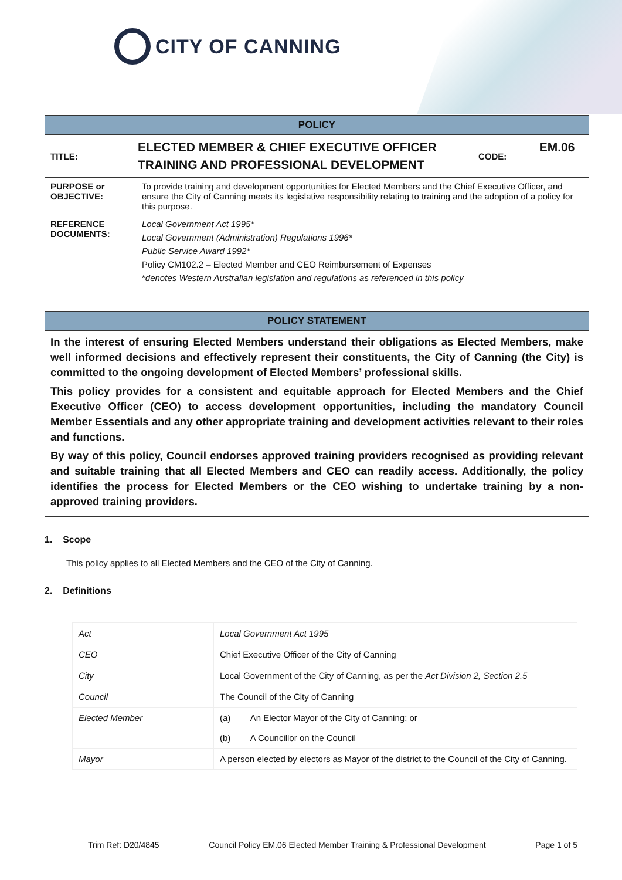CITY OF CANNING
| POLICY | | | |
| --- | --- | --- | --- |
| TITLE: | ELECTED MEMBER & CHIEF EXECUTIVE OFFICER TRAINING AND PROFESSIONAL DEVELOPMENT | CODE: | EM.06 |
| PURPOSE or OBJECTIVE: | To provide training and development opportunities for Elected Members and the Chief Executive Officer, and ensure the City of Canning meets its legislative responsibility relating to training and the adoption of a policy for this purpose. | | |
| REFERENCE DOCUMENTS: | Local Government Act 1995* Local Government (Administration) Regulations 1996* Public Service Award 1992* Policy CM102.2 – Elected Member and CEO Reimbursement of Expenses * denotes Western Australian legislation and regulations as referenced in this policy | | |
| POLICY STATEMENT |
| --- |
| In the interest of ensuring Elected Members understand their obligations as Elected Members, make well informed decisions and effectively represent their constituents, the City of Canning (the City) is committed to the ongoing development of Elected Members’ professional skills. This policy provides for a consistent and equitable approach for Elected Members and the Chief Executive Officer (CEO) to access development opportunities, including the mandatory Council Member Essentials and any other appropriate training and development activities relevant to their roles and functions. By way of this policy, Council endorses approved training providers recognised as providing relevant and suitable training that all Elected Members and CEO can readily access. Additionally, the policy identifies the process for Elected Members or the CEO wishing to undertake training by a non-approved training providers. |
1. Scope
This policy applies to all Elected Members and the CEO of the City of Canning.
2. Definitions
| Act | Local Government Act 1995 |
| CEO | Chief Executive Officer of the City of Canning |
| City | Local Government of the City of Canning, as per the Act Division 2, Section 2.5 |
| Council | The Council of the City of Canning |
| Elected Member | (a) An Elector Mayor of the City of Canning; or (b) A Councillor on the Council |
| Mayor | A person elected by electors as Mayor of the district to the Council of the City of Canning. |
Trim Ref: D20/4845 Council Policy EM.06 Elected Member Training & Professional Development Page 1 of 5